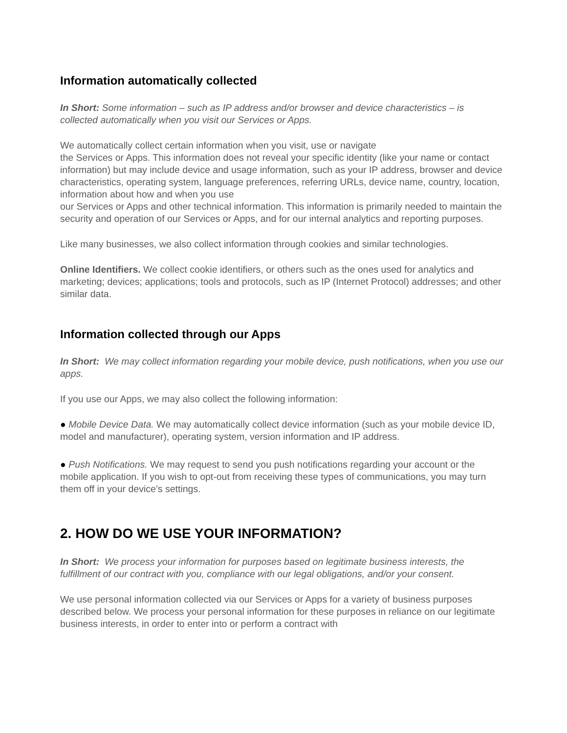Information automatically collected
In Short: Some information – such as IP address and/or browser and device characteristics – is collected automatically when you visit our Services or Apps.
We automatically collect certain information when you visit, use or navigate
the Services or Apps. This information does not reveal your specific identity (like your name or contact information) but may include device and usage information, such as your IP address, browser and device characteristics, operating system, language preferences, referring URLs, device name, country, location, information about how and when you use
our Services or Apps and other technical information. This information is primarily needed to maintain the security and operation of our Services or Apps, and for our internal analytics and reporting purposes.
Like many businesses, we also collect information through cookies and similar technologies.
Online Identifiers. We collect cookie identifiers, or others such as the ones used for analytics and marketing; devices; applications; tools and protocols, such as IP (Internet Protocol) addresses; and other similar data.
Information collected through our Apps
In Short: We may collect information regarding your mobile device, push notifications, when you use our apps.
If you use our Apps, we may also collect the following information:
● Mobile Device Data. We may automatically collect device information (such as your mobile device ID, model and manufacturer), operating system, version information and IP address.
● Push Notifications. We may request to send you push notifications regarding your account or the mobile application. If you wish to opt-out from receiving these types of communications, you may turn them off in your device’s settings.
2. HOW DO WE USE YOUR INFORMATION?
In Short: We process your information for purposes based on legitimate business interests, the fulfillment of our contract with you, compliance with our legal obligations, and/or your consent.
We use personal information collected via our Services or Apps for a variety of business purposes described below. We process your personal information for these purposes in reliance on our legitimate business interests, in order to enter into or perform a contract with